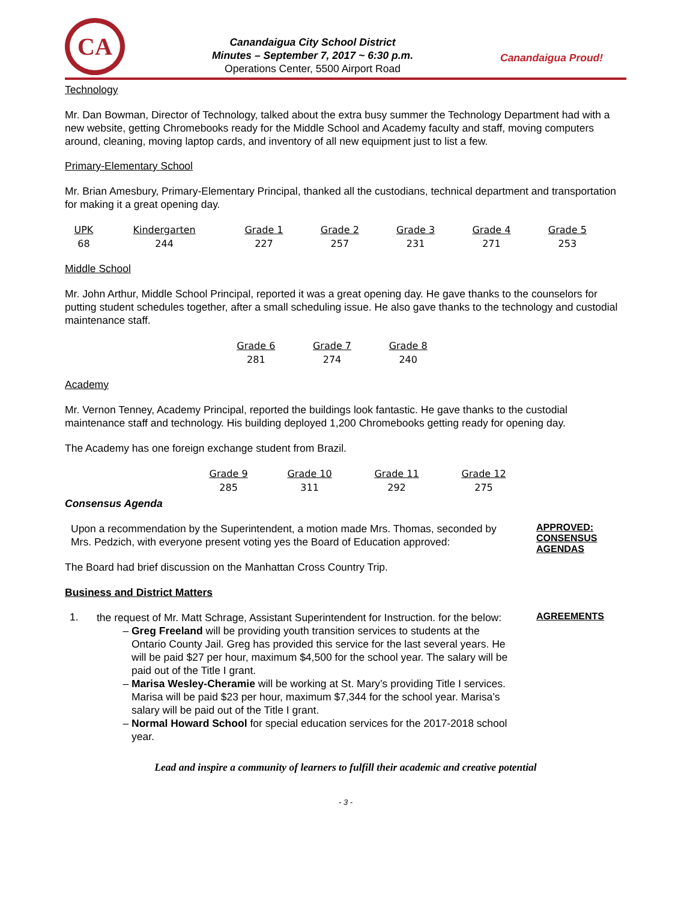CA
Canandaigua City School District
Minutes – September 7, 2017 ~ 6:30 p.m.
Operations Center, 5500 Airport Road
Canandaigua Proud!
Technology
Mr. Dan Bowman, Director of Technology, talked about the extra busy summer the Technology Department had with a new website, getting Chromebooks ready for the Middle School and Academy faculty and staff, moving computers around, cleaning, moving laptop cards, and inventory of all new equipment just to list a few.
Primary-Elementary School
Mr. Brian Amesbury, Primary-Elementary Principal, thanked all the custodians, technical department and transportation for making it a great opening day.
| UPK | Kindergarten | Grade 1 | Grade 2 | Grade 3 | Grade 4 | Grade 5 |
| --- | --- | --- | --- | --- | --- | --- |
| 68 | 244 | 227 | 257 | 231 | 271 | 253 |
Middle School
Mr. John Arthur, Middle School Principal, reported it was a great opening day. He gave thanks to the counselors for putting student schedules together, after a small scheduling issue. He also gave thanks to the technology and custodial maintenance staff.
| Grade 6 | Grade 7 | Grade 8 |
| --- | --- | --- |
| 281 | 274 | 240 |
Academy
Mr. Vernon Tenney, Academy Principal, reported the buildings look fantastic. He gave thanks to the custodial maintenance staff and technology. His building deployed 1,200 Chromebooks getting ready for opening day.
The Academy has one foreign exchange student from Brazil.
| Grade 9 | Grade 10 | Grade 11 | Grade 12 |
| --- | --- | --- | --- |
| 285 | 311 | 292 | 275 |
Consensus Agenda
Upon a recommendation by the Superintendent, a motion made Mrs. Thomas, seconded by Mrs. Pedzich, with everyone present voting yes the Board of Education approved:
APPROVED: CONSENSUS AGENDAS
The Board had brief discussion on the Manhattan Cross Country Trip.
Business and District Matters
1.
the request of Mr. Matt Schrage, Assistant Superintendent for Instruction. for the below:
Greg Freeland will be providing youth transition services to students at the Ontario County Jail. Greg has provided this service for the last several years. He will be paid $27 per hour, maximum $4,500 for the school year. The salary will be paid out of the Title I grant.
Marisa Wesley-Cheramie will be working at St. Mary’s providing Title I services. Marisa will be paid $23 per hour, maximum $7,344 for the school year. Marisa’s salary will be paid out of the Title I grant.
Normal Howard School for special education services for the 2017-2018 school year.
AGREEMENTS
Lead and inspire a community of learners to fulfill their academic and creative potential
- 3 -